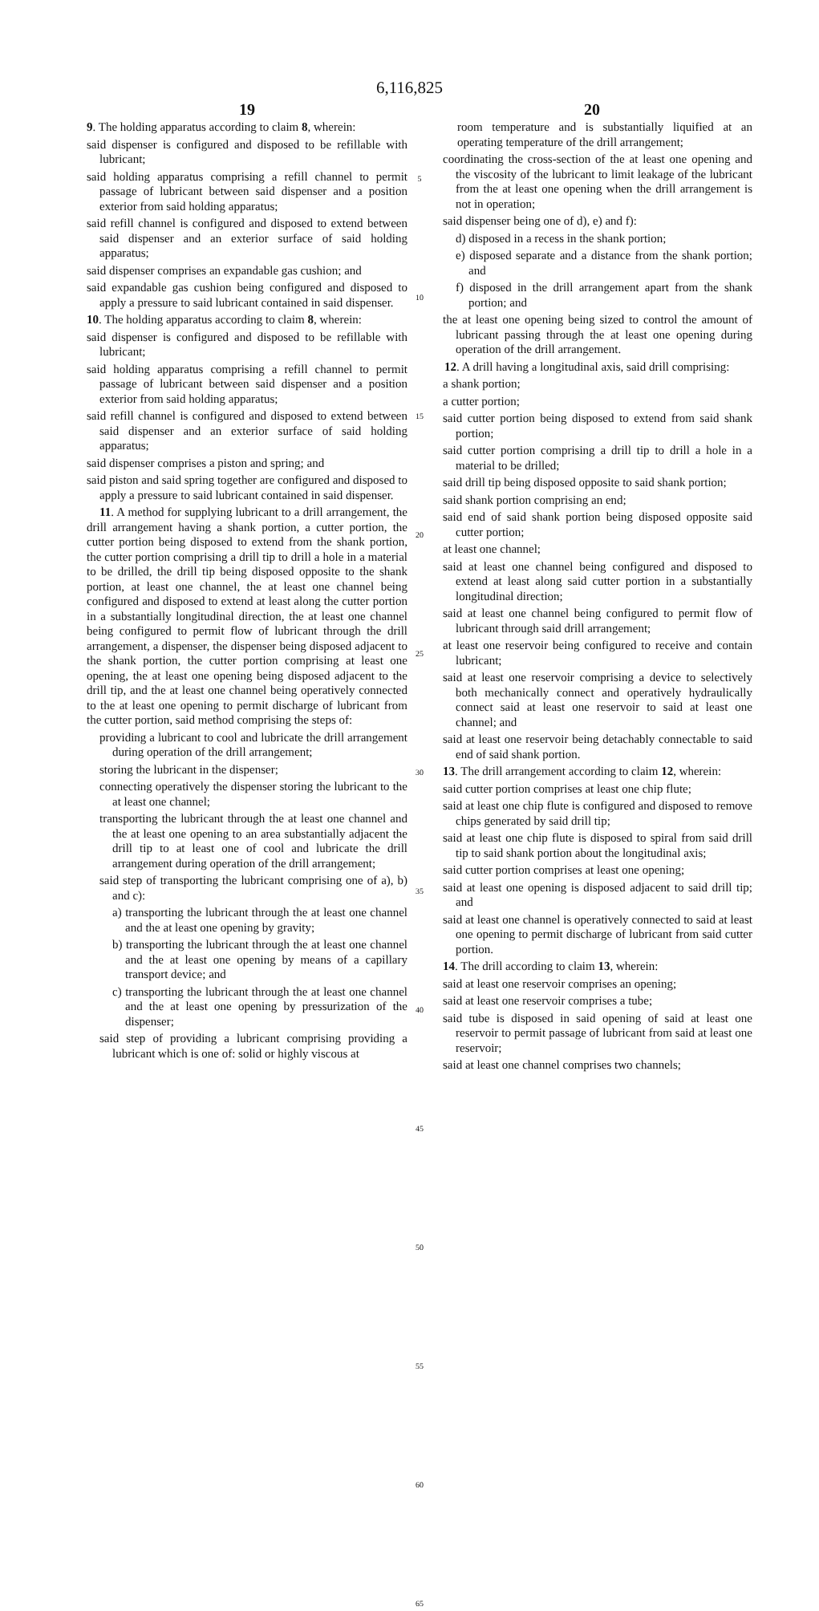6,116,825
19
9. The holding apparatus according to claim 8, wherein:
said dispenser is configured and disposed to be refillable with lubricant;
said holding apparatus comprising a refill channel to permit passage of lubricant between said dispenser and a position exterior from said holding apparatus;
said refill channel is configured and disposed to extend between said dispenser and an exterior surface of said holding apparatus;
said dispenser comprises an expandable gas cushion; and
said expandable gas cushion being configured and disposed to apply a pressure to said lubricant contained in said dispenser.
10. The holding apparatus according to claim 8, wherein:
said dispenser is configured and disposed to be refillable with lubricant;
said holding apparatus comprising a refill channel to permit passage of lubricant between said dispenser and a position exterior from said holding apparatus;
said refill channel is configured and disposed to extend between said dispenser and an exterior surface of said holding apparatus;
said dispenser comprises a piston and spring; and
said piston and said spring together are configured and disposed to apply a pressure to said lubricant contained in said dispenser.
11. A method for supplying lubricant to a drill arrangement, the drill arrangement having a shank portion, a cutter portion, the cutter portion being disposed to extend from the shank portion, the cutter portion comprising a drill tip to drill a hole in a material to be drilled, the drill tip being disposed opposite to the shank portion, at least one channel, the at least one channel being configured and disposed to extend at least along the cutter portion in a substantially longitudinal direction, the at least one channel being configured to permit flow of lubricant through the drill arrangement, a dispenser, the dispenser being disposed adjacent to the shank portion, the cutter portion comprising at least one opening, the at least one opening being disposed adjacent to the drill tip, and the at least one channel being operatively connected to the at least one opening to permit discharge of lubricant from the cutter portion, said method comprising the steps of:
providing a lubricant to cool and lubricate the drill arrangement during operation of the drill arrangement;
storing the lubricant in the dispenser;
connecting operatively the dispenser storing the lubricant to the at least one channel;
transporting the lubricant through the at least one channel and the at least one opening to an area substantially adjacent the drill tip to at least one of cool and lubricate the drill arrangement during operation of the drill arrangement;
said step of transporting the lubricant comprising one of a), b) and c):
a) transporting the lubricant through the at least one channel and the at least one opening by gravity;
b) transporting the lubricant through the at least one channel and the at least one opening by means of a capillary transport device; and
c) transporting the lubricant through the at least one channel and the at least one opening by pressurization of the dispenser;
said step of providing a lubricant comprising providing a lubricant which is one of: solid or highly viscous at
5
10
15
20
25
30
35
40
45
50
55
60
65
20
room temperature and is substantially liquified at an operating temperature of the drill arrangement;
coordinating the cross-section of the at least one opening and the viscosity of the lubricant to limit leakage of the lubricant from the at least one opening when the drill arrangement is not in operation;
said dispenser being one of d), e) and f):
d) disposed in a recess in the shank portion;
e) disposed separate and a distance from the shank portion; and
f) disposed in the drill arrangement apart from the shank portion; and
the at least one opening being sized to control the amount of lubricant passing through the at least one opening during operation of the drill arrangement.
12. A drill having a longitudinal axis, said drill comprising:
a shank portion;
a cutter portion;
said cutter portion being disposed to extend from said shank portion;
said cutter portion comprising a drill tip to drill a hole in a material to be drilled;
said drill tip being disposed opposite to said shank portion;
said shank portion comprising an end;
said end of said shank portion being disposed opposite said cutter portion;
at least one channel;
said at least one channel being configured and disposed to extend at least along said cutter portion in a substantially longitudinal direction;
said at least one channel being configured to permit flow of lubricant through said drill arrangement;
at least one reservoir being configured to receive and contain lubricant;
said at least one reservoir comprising a device to selectively both mechanically connect and operatively hydraulically connect said at least one reservoir to said at least one channel; and
said at least one reservoir being detachably connectable to said end of said shank portion.
13. The drill arrangement according to claim 12, wherein:
said cutter portion comprises at least one chip flute;
said at least one chip flute is configured and disposed to remove chips generated by said drill tip;
said at least one chip flute is disposed to spiral from said drill tip to said shank portion about the longitudinal axis;
said cutter portion comprises at least one opening;
said at least one opening is disposed adjacent to said drill tip; and
said at least one channel is operatively connected to said at least one opening to permit discharge of lubricant from said cutter portion.
14. The drill according to claim 13, wherein:
said at least one reservoir comprises an opening;
said at least one reservoir comprises a tube;
said tube is disposed in said opening of said at least one reservoir to permit passage of lubricant from said at least one reservoir;
said at least one channel comprises two channels;